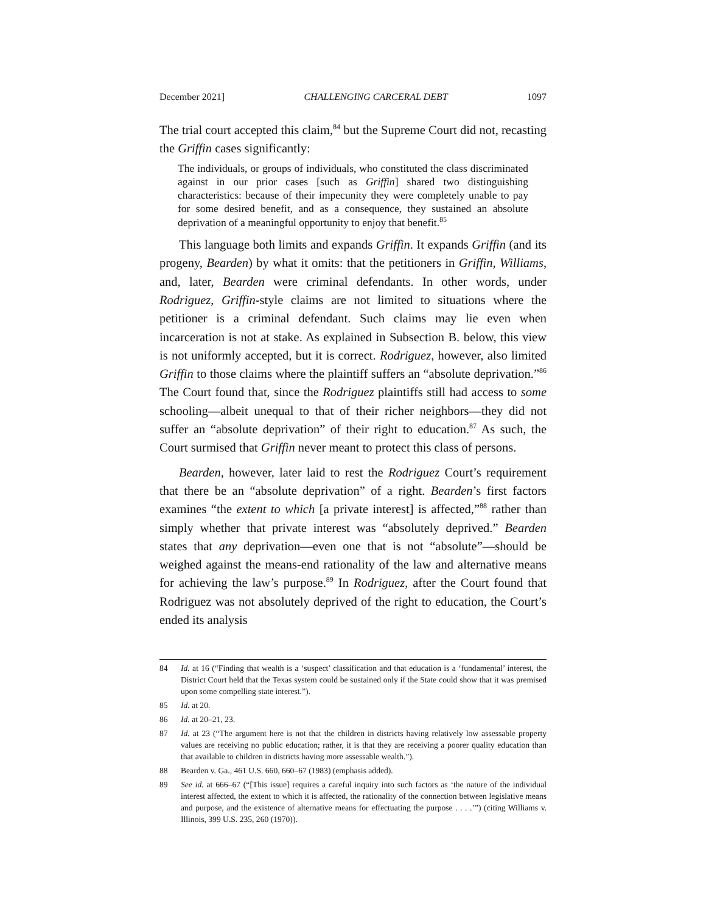December 2021] CHALLENGING CARCERAL DEBT 1097
The trial court accepted this claim,<sup>84</sup> but the Supreme Court did not, recasting the Griffin cases significantly:
The individuals, or groups of individuals, who constituted the class discriminated against in our prior cases [such as Griffin] shared two distinguishing characteristics: because of their impecunity they were completely unable to pay for some desired benefit, and as a consequence, they sustained an absolute deprivation of a meaningful opportunity to enjoy that benefit.<sup>85</sup>
This language both limits and expands Griffin. It expands Griffin (and its progeny, Bearden) by what it omits: that the petitioners in Griffin, Williams, and, later, Bearden were criminal defendants. In other words, under Rodriguez, Griffin-style claims are not limited to situations where the petitioner is a criminal defendant. Such claims may lie even when incarceration is not at stake. As explained in Subsection B. below, this view is not uniformly accepted, but it is correct. Rodriguez, however, also limited Griffin to those claims where the plaintiff suffers an “absolute deprivation.”<sup>86</sup> The Court found that, since the Rodriguez plaintiffs still had access to some schooling—albeit unequal to that of their richer neighbors—they did not suffer an “absolute deprivation” of their right to education.<sup>87</sup> As such, the Court surmised that Griffin never meant to protect this class of persons.
Bearden, however, later laid to rest the Rodriguez Court’s requirement that there be an “absolute deprivation” of a right. Bearden’s first factors examines “the extent to which [a private interest] is affected,”<sup>88</sup> rather than simply whether that private interest was “absolutely deprived.” Bearden states that any deprivation—even one that is not “absolute”—should be weighed against the means-end rationality of the law and alternative means for achieving the law’s purpose.<sup>89</sup> In Rodriguez, after the Court found that Rodriguez was not absolutely deprived of the right to education, the Court’s ended its analysis
84 Id. at 16 (“Finding that wealth is a ‘suspect’ classification and that education is a ‘fundamental’ interest, the District Court held that the Texas system could be sustained only if the State could show that it was premised upon some compelling state interest.”).
85 Id. at 20.
86 Id. at 20–21, 23.
87 Id. at 23 (“The argument here is not that the children in districts having relatively low assessable property values are receiving no public education; rather, it is that they are receiving a poorer quality education than that available to children in districts having more assessable wealth.”).
88 Bearden v. Ga., 461 U.S. 660, 660–67 (1983) (emphasis added).
89 See id. at 666–67 (“[This issue] requires a careful inquiry into such factors as ‘the nature of the individual interest affected, the extent to which it is affected, the rationality of the connection between legislative means and purpose, and the existence of alternative means for effectuating the purpose . . . .’”) (citing Williams v. Illinois, 399 U.S. 235, 260 (1970)).